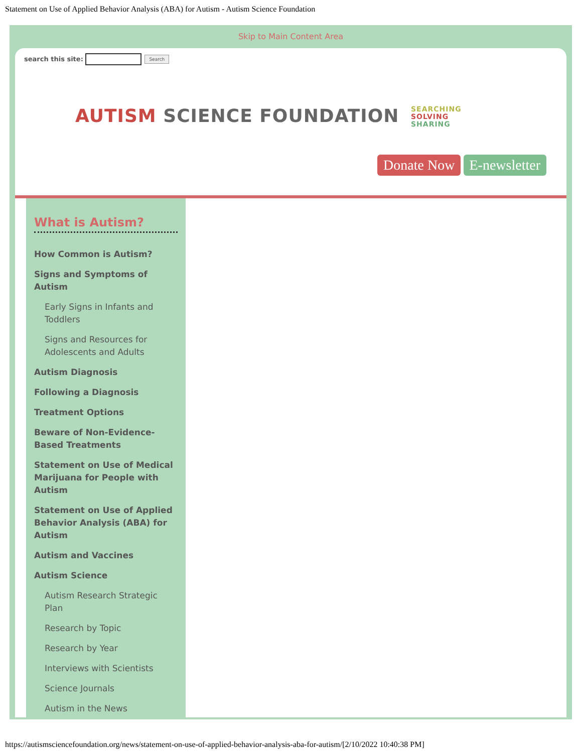Statement on Use of Applied Behavior Analysis (ABA) for Autism - Autism Science Foundation
Skip to Main Content Area
search this site: Search
AUTISM SCIENCE FOUNDATION SEARCHING
SOLVING
SHARING
Donate Now E-newsletter
What is Autism?
How Common is Autism?
Signs and Symptoms of Autism
Early Signs in Infants and Toddlers
Signs and Resources for Adolescents and Adults
Autism Diagnosis
Following a Diagnosis
Treatment Options
Beware of Non-Evidence-Based Treatments
Statement on Use of Medical Marijuana for People with Autism
Statement on Use of Applied Behavior Analysis (ABA) for Autism
Autism and Vaccines
Autism Science
Autism Research Strategic Plan
Research by Topic
Research by Year
Interviews with Scientists
Science Journals
Autism in the News
https://autismsciencefoundation.org/news/statement-on-use-of-applied-behavior-analysis-aba-for-autism/[2/10/2022 10:40:38 PM]